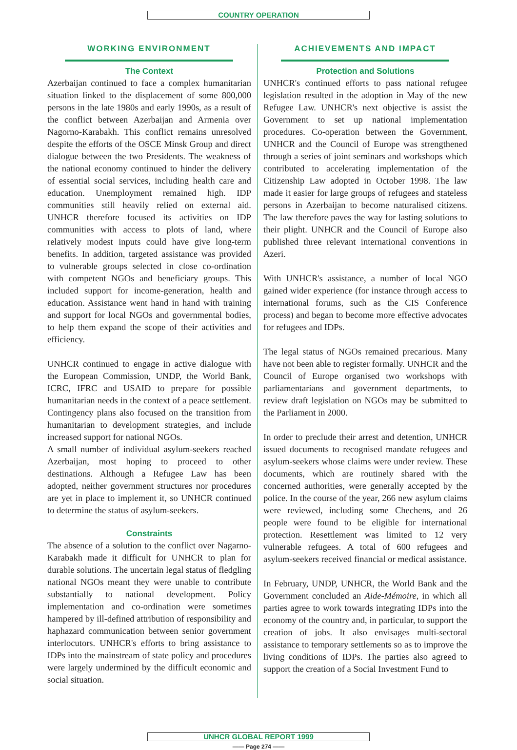COUNTRY OPERATION
WORKING ENVIRONMENT
The Context
Azerbaijan continued to face a complex humanitarian situation linked to the displacement of some 800,000 persons in the late 1980s and early 1990s, as a result of the conflict between Azerbaijan and Armenia over Nagorno-Karabakh. This conflict remains unresolved despite the efforts of the OSCE Minsk Group and direct dialogue between the two Presidents. The weakness of the national economy continued to hinder the delivery of essential social services, including health care and education. Unemployment remained high. IDP communities still heavily relied on external aid. UNHCR therefore focused its activities on IDP communities with access to plots of land, where relatively modest inputs could have give long-term benefits. In addition, targeted assistance was provided to vulnerable groups selected in close co-ordination with competent NGOs and beneficiary groups. This included support for income-generation, health and education. Assistance went hand in hand with training and support for local NGOs and governmental bodies, to help them expand the scope of their activities and efficiency.
UNHCR continued to engage in active dialogue with the European Commission, UNDP, the World Bank, ICRC, IFRC and USAID to prepare for possible humanitarian needs in the context of a peace settlement. Contingency plans also focused on the transition from humanitarian to development strategies, and include increased support for national NGOs.
A small number of individual asylum-seekers reached Azerbaijan, most hoping to proceed to other destinations. Although a Refugee Law has been adopted, neither government structures nor procedures are yet in place to implement it, so UNHCR continued to determine the status of asylum-seekers.
Constraints
The absence of a solution to the conflict over Nagarno-Karabakh made it difficult for UNHCR to plan for durable solutions. The uncertain legal status of fledgling national NGOs meant they were unable to contribute substantially to national development. Policy implementation and co-ordination were sometimes hampered by ill-defined attribution of responsibility and haphazard communication between senior government interlocutors. UNHCR's efforts to bring assistance to IDPs into the mainstream of state policy and procedures were largely undermined by the difficult economic and social situation.
ACHIEVEMENTS AND IMPACT
Protection and Solutions
UNHCR's continued efforts to pass national refugee legislation resulted in the adoption in May of the new Refugee Law. UNHCR's next objective is assist the Government to set up national implementation procedures. Co-operation between the Government, UNHCR and the Council of Europe was strengthened through a series of joint seminars and workshops which contributed to accelerating implementation of the Citizenship Law adopted in October 1998. The law made it easier for large groups of refugees and stateless persons in Azerbaijan to become naturalised citizens. The law therefore paves the way for lasting solutions to their plight. UNHCR and the Council of Europe also published three relevant international conventions in Azeri.
With UNHCR's assistance, a number of local NGO gained wider experience (for instance through access to international forums, such as the CIS Conference process) and began to become more effective advocates for refugees and IDPs.
The legal status of NGOs remained precarious. Many have not been able to register formally. UNHCR and the Council of Europe organised two workshops with parliamentarians and government departments, to review draft legislation on NGOs may be submitted to the Parliament in 2000.
In order to preclude their arrest and detention, UNHCR issued documents to recognised mandate refugees and asylum-seekers whose claims were under review. These documents, which are routinely shared with the concerned authorities, were generally accepted by the police. In the course of the year, 266 new asylum claims were reviewed, including some Chechens, and 26 people were found to be eligible for international protection. Resettlement was limited to 12 very vulnerable refugees. A total of 600 refugees and asylum-seekers received financial or medical assistance.
In February, UNDP, UNHCR, the World Bank and the Government concluded an Aide-Mémoire, in which all parties agree to work towards integrating IDPs into the economy of the country and, in particular, to support the creation of jobs. It also envisages multi-sectoral assistance to temporary settlements so as to improve the living conditions of IDPs. The parties also agreed to support the creation of a Social Investment Fund to
UNHCR GLOBAL REPORT 1999
—— Page 274 ——